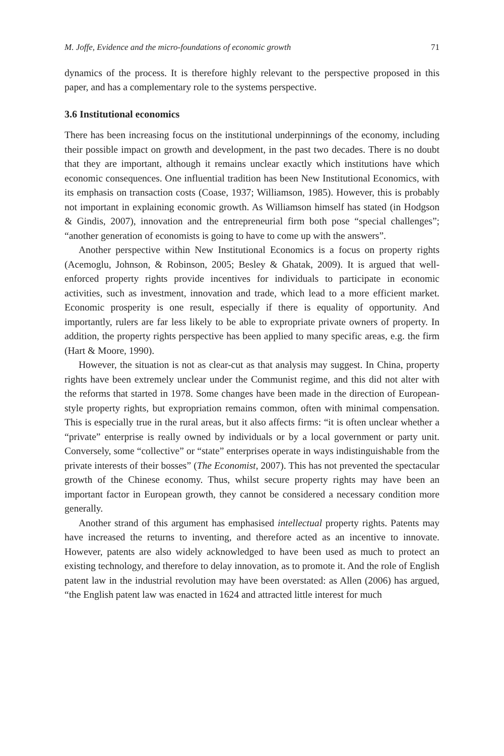M. Joffe, Evidence and the micro-foundations of economic growth 71
dynamics of the process. It is therefore highly relevant to the perspective proposed in this paper, and has a complementary role to the systems perspective.
3.6 Institutional economics
There has been increasing focus on the institutional underpinnings of the economy, including their possible impact on growth and development, in the past two decades. There is no doubt that they are important, although it remains unclear exactly which institutions have which economic consequences. One influential tradition has been New Institutional Economics, with its emphasis on transaction costs (Coase, 1937; Williamson, 1985). However, this is probably not important in explaining economic growth. As Williamson himself has stated (in Hodgson & Gindis, 2007), innovation and the entrepreneurial firm both pose “special challenges”; “another generation of economists is going to have to come up with the answers”.
Another perspective within New Institutional Economics is a focus on property rights (Acemoglu, Johnson, & Robinson, 2005; Besley & Ghatak, 2009). It is argued that well-enforced property rights provide incentives for individuals to participate in economic activities, such as investment, innovation and trade, which lead to a more efficient market. Economic prosperity is one result, especially if there is equality of opportunity. And importantly, rulers are far less likely to be able to expropriate private owners of property. In addition, the property rights perspective has been applied to many specific areas, e.g. the firm (Hart & Moore, 1990).
However, the situation is not as clear-cut as that analysis may suggest. In China, property rights have been extremely unclear under the Communist regime, and this did not alter with the reforms that started in 1978. Some changes have been made in the direction of European-style property rights, but expropriation remains common, often with minimal compensation. This is especially true in the rural areas, but it also affects firms: “it is often unclear whether a “private” enterprise is really owned by individuals or by a local government or party unit. Conversely, some “collective” or “state” enterprises operate in ways indistinguishable from the private interests of their bosses” (The Economist, 2007). This has not prevented the spectacular growth of the Chinese economy. Thus, whilst secure property rights may have been an important factor in European growth, they cannot be considered a necessary condition more generally.
Another strand of this argument has emphasised intellectual property rights. Patents may have increased the returns to inventing, and therefore acted as an incentive to innovate. However, patents are also widely acknowledged to have been used as much to protect an existing technology, and therefore to delay innovation, as to promote it. And the role of English patent law in the industrial revolution may have been overstated: as Allen (2006) has argued, “the English patent law was enacted in 1624 and attracted little interest for much